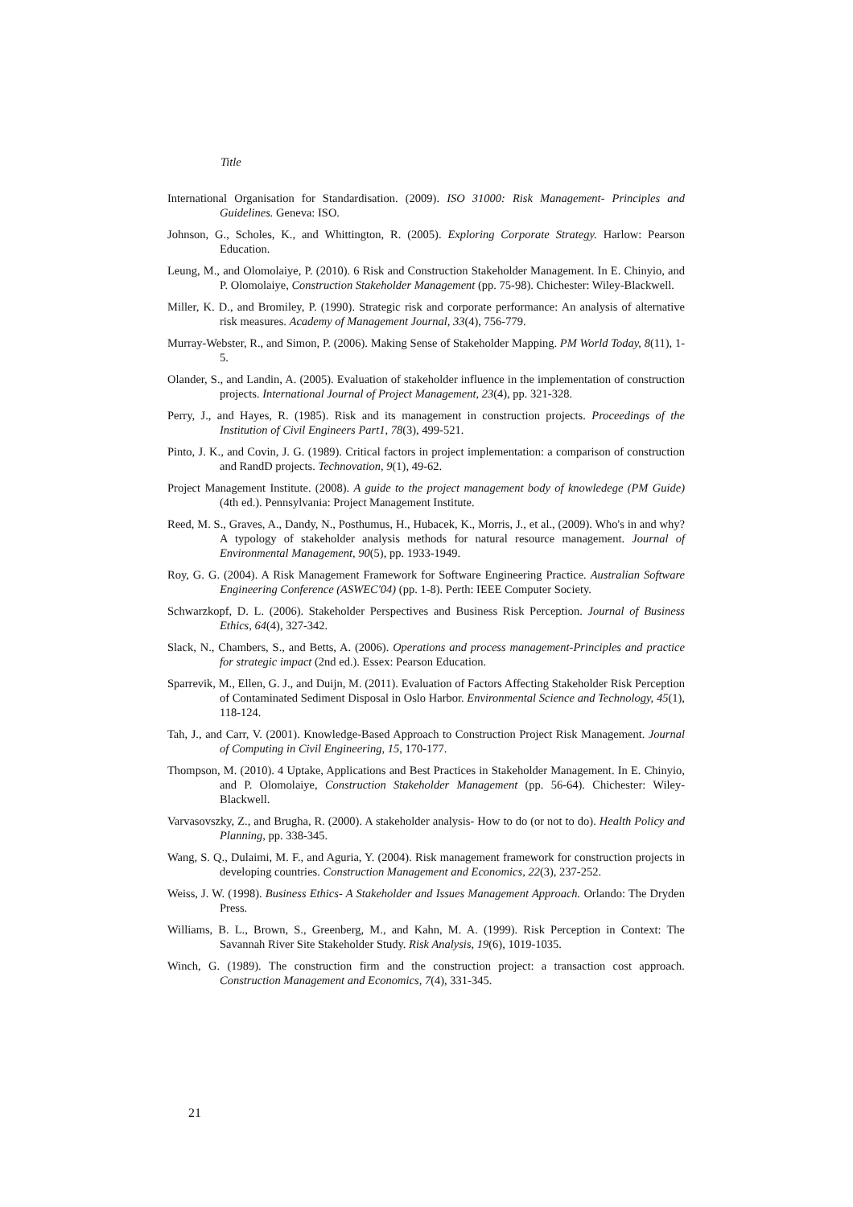Title
International Organisation for Standardisation. (2009). ISO 31000: Risk Management- Principles and Guidelines. Geneva: ISO.
Johnson, G., Scholes, K., and Whittington, R. (2005). Exploring Corporate Strategy. Harlow: Pearson Education.
Leung, M., and Olomolaiye, P. (2010). 6 Risk and Construction Stakeholder Management. In E. Chinyio, and P. Olomolaiye, Construction Stakeholder Management (pp. 75-98). Chichester: Wiley-Blackwell.
Miller, K. D., and Bromiley, P. (1990). Strategic risk and corporate performance: An analysis of alternative risk measures. Academy of Management Journal, 33(4), 756-779.
Murray-Webster, R., and Simon, P. (2006). Making Sense of Stakeholder Mapping. PM World Today, 8(11), 1-5.
Olander, S., and Landin, A. (2005). Evaluation of stakeholder influence in the implementation of construction projects. International Journal of Project Management, 23(4), pp. 321-328.
Perry, J., and Hayes, R. (1985). Risk and its management in construction projects. Proceedings of the Institution of Civil Engineers Part1, 78(3), 499-521.
Pinto, J. K., and Covin, J. G. (1989). Critical factors in project implementation: a comparison of construction and RandD projects. Technovation, 9(1), 49-62.
Project Management Institute. (2008). A guide to the project management body of knowledege (PM Guide) (4th ed.). Pennsylvania: Project Management Institute.
Reed, M. S., Graves, A., Dandy, N., Posthumus, H., Hubacek, K., Morris, J., et al., (2009). Who's in and why? A typology of stakeholder analysis methods for natural resource management. Journal of Environmental Management, 90(5), pp. 1933-1949.
Roy, G. G. (2004). A Risk Management Framework for Software Engineering Practice. Australian Software Engineering Conference (ASWEC'04) (pp. 1-8). Perth: IEEE Computer Society.
Schwarzkopf, D. L. (2006). Stakeholder Perspectives and Business Risk Perception. Journal of Business Ethics, 64(4), 327-342.
Slack, N., Chambers, S., and Betts, A. (2006). Operations and process management-Principles and practice for strategic impact (2nd ed.). Essex: Pearson Education.
Sparrevik, M., Ellen, G. J., and Duijn, M. (2011). Evaluation of Factors Affecting Stakeholder Risk Perception of Contaminated Sediment Disposal in Oslo Harbor. Environmental Science and Technology, 45(1), 118-124.
Tah, J., and Carr, V. (2001). Knowledge-Based Approach to Construction Project Risk Management. Journal of Computing in Civil Engineering, 15, 170-177.
Thompson, M. (2010). 4 Uptake, Applications and Best Practices in Stakeholder Management. In E. Chinyio, and P. Olomolaiye, Construction Stakeholder Management (pp. 56-64). Chichester: Wiley-Blackwell.
Varvasovszky, Z., and Brugha, R. (2000). A stakeholder analysis- How to do (or not to do). Health Policy and Planning, pp. 338-345.
Wang, S. Q., Dulaimi, M. F., and Aguria, Y. (2004). Risk management framework for construction projects in developing countries. Construction Management and Economics, 22(3), 237-252.
Weiss, J. W. (1998). Business Ethics- A Stakeholder and Issues Management Approach. Orlando: The Dryden Press.
Williams, B. L., Brown, S., Greenberg, M., and Kahn, M. A. (1999). Risk Perception in Context: The Savannah River Site Stakeholder Study. Risk Analysis, 19(6), 1019-1035.
Winch, G. (1989). The construction firm and the construction project: a transaction cost approach. Construction Management and Economics, 7(4), 331-345.
21